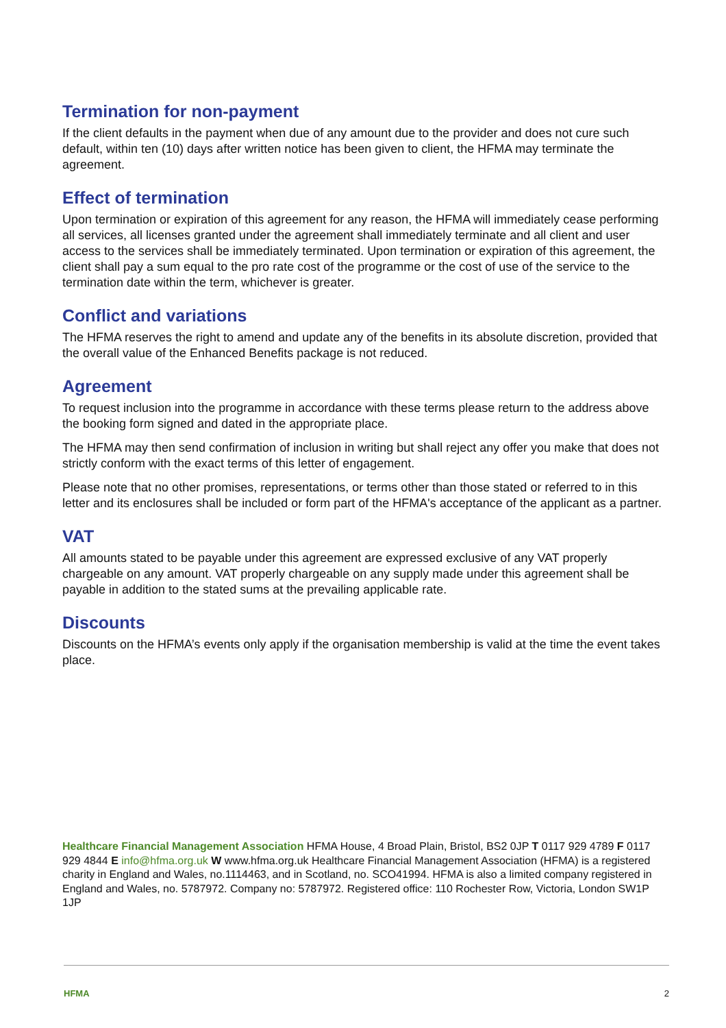Termination for non-payment
If the client defaults in the payment when due of any amount due to the provider and does not cure such default, within ten (10) days after written notice has been given to client, the HFMA may terminate the agreement.
Effect of termination
Upon termination or expiration of this agreement for any reason, the HFMA will immediately cease performing all services, all licenses granted under the agreement shall immediately terminate and all client and user access to the services shall be immediately terminated. Upon termination or expiration of this agreement, the client shall pay a sum equal to the pro rate cost of the programme or the cost of use of the service to the termination date within the term, whichever is greater.
Conflict and variations
The HFMA reserves the right to amend and update any of the benefits in its absolute discretion, provided that the overall value of the Enhanced Benefits package is not reduced.
Agreement
To request inclusion into the programme in accordance with these terms please return to the address above the booking form signed and dated in the appropriate place.
The HFMA may then send confirmation of inclusion in writing but shall reject any offer you make that does not strictly conform with the exact terms of this letter of engagement.
Please note that no other promises, representations, or terms other than those stated or referred to in this letter and its enclosures shall be included or form part of the HFMA's acceptance of the applicant as a partner.
VAT
All amounts stated to be payable under this agreement are expressed exclusive of any VAT properly chargeable on any amount. VAT properly chargeable on any supply made under this agreement shall be payable in addition to the stated sums at the prevailing applicable rate.
Discounts
Discounts on the HFMA’s events only apply if the organisation membership is valid at the time the event takes place.
Healthcare Financial Management Association HFMA House, 4 Broad Plain, Bristol, BS2 0JP T 0117 929 4789 F 0117 929 4844 E info@hfma.org.uk W www.hfma.org.uk Healthcare Financial Management Association (HFMA) is a registered charity in England and Wales, no.1114463, and in Scotland, no. SCO41994. HFMA is also a limited company registered in England and Wales, no. 5787972. Company no: 5787972. Registered office: 110 Rochester Row, Victoria, London SW1P 1JP
HFMA 2